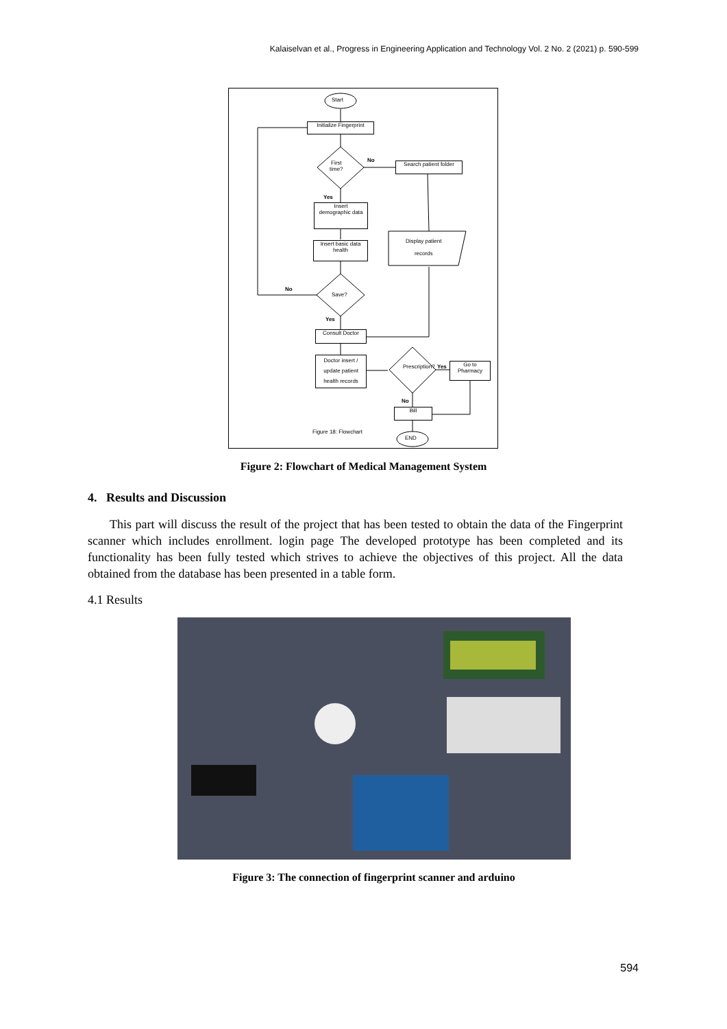Kalaiselvan et al., Progress in Engineering Application and Technology Vol. 2 No. 2 (2021) p. 590-599
Start
Initialize Fingerprint
First
time?
No
Search patient folder
Yes
Insert
demographic data
Display patient
records
Insert basic data
health
No
Save?
Yes
Consult Doctor
Doctor insert / update patient health records
Prescription? Yes
Go to
Pharmacy
No
Bill
Figure 18: Flowchart
END
Figure 2: Flowchart of Medical Management System
4. Results and Discussion
This part will discuss the result of the project that has been tested to obtain the data of the Fingerprint scanner which includes enrollment. login page The developed prototype has been completed and its functionality has been fully tested which strives to achieve the objectives of this project. All the data obtained from the database has been presented in a table form.
4.1 Results
Figure 3: The connection of fingerprint scanner and arduino
594